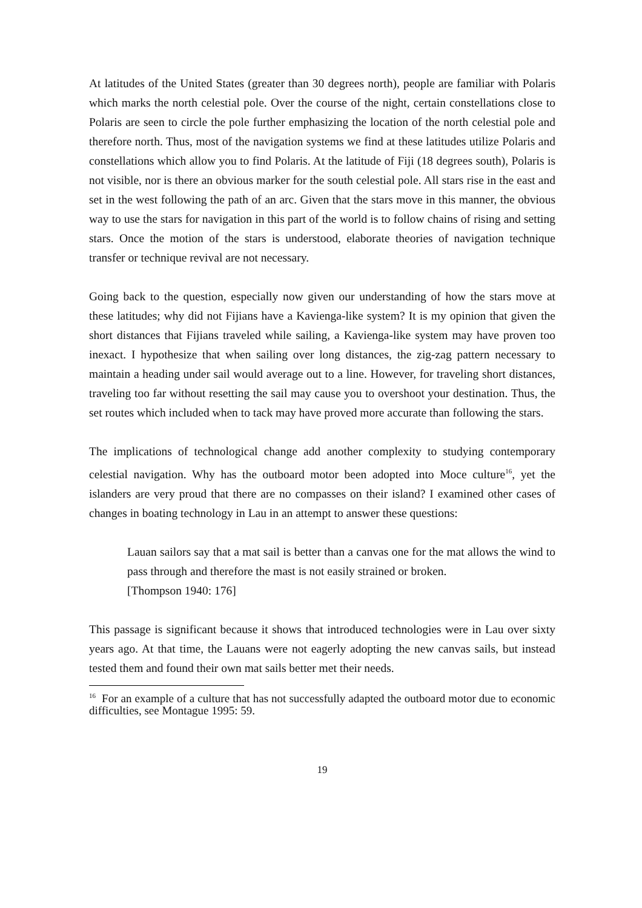At latitudes of the United States (greater than 30 degrees north), people are familiar with Polaris which marks the north celestial pole. Over the course of the night, certain constellations close to Polaris are seen to circle the pole further emphasizing the location of the north celestial pole and therefore north. Thus, most of the navigation systems we find at these latitudes utilize Polaris and constellations which allow you to find Polaris. At the latitude of Fiji (18 degrees south), Polaris is not visible, nor is there an obvious marker for the south celestial pole. All stars rise in the east and set in the west following the path of an arc. Given that the stars move in this manner, the obvious way to use the stars for navigation in this part of the world is to follow chains of rising and setting stars. Once the motion of the stars is understood, elaborate theories of navigation technique transfer or technique revival are not necessary.
Going back to the question, especially now given our understanding of how the stars move at these latitudes; why did not Fijians have a Kavienga-like system? It is my opinion that given the short distances that Fijians traveled while sailing, a Kavienga-like system may have proven too inexact. I hypothesize that when sailing over long distances, the zig-zag pattern necessary to maintain a heading under sail would average out to a line. However, for traveling short distances, traveling too far without resetting the sail may cause you to overshoot your destination. Thus, the set routes which included when to tack may have proved more accurate than following the stars.
The implications of technological change add another complexity to studying contemporary celestial navigation. Why has the outboard motor been adopted into Moce culture<sup>16</sup>, yet the islanders are very proud that there are no compasses on their island? I examined other cases of changes in boating technology in Lau in an attempt to answer these questions:
Lauan sailors say that a mat sail is better than a canvas one for the mat allows the wind to pass through and therefore the mast is not easily strained or broken.
[Thompson 1940: 176]
This passage is significant because it shows that introduced technologies were in Lau over sixty years ago. At that time, the Lauans were not eagerly adopting the new canvas sails, but instead tested them and found their own mat sails better met their needs.
<sup>16</sup> For an example of a culture that has not successfully adapted the outboard motor due to economic difficulties, see Montague 1995: 59.
19